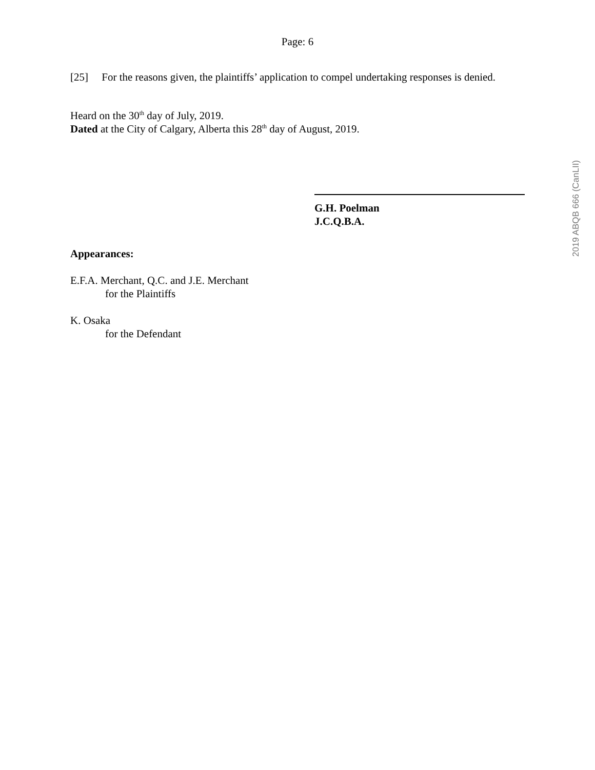Page: 6
[25] For the reasons given, the plaintiffs’ application to compel undertaking responses is denied.
Heard on the 30<sup>th</sup> day of July, 2019.
Dated at the City of Calgary, Alberta this 28<sup>th</sup> day of August, 2019.
G.H. Poelman
J.C.Q.B.A.
Appearances:
E.F.A. Merchant, Q.C. and J.E. Merchant
for the Plaintiffs
K. Osaka
for the Defendant
2019 ABQB 666 (CanLII)